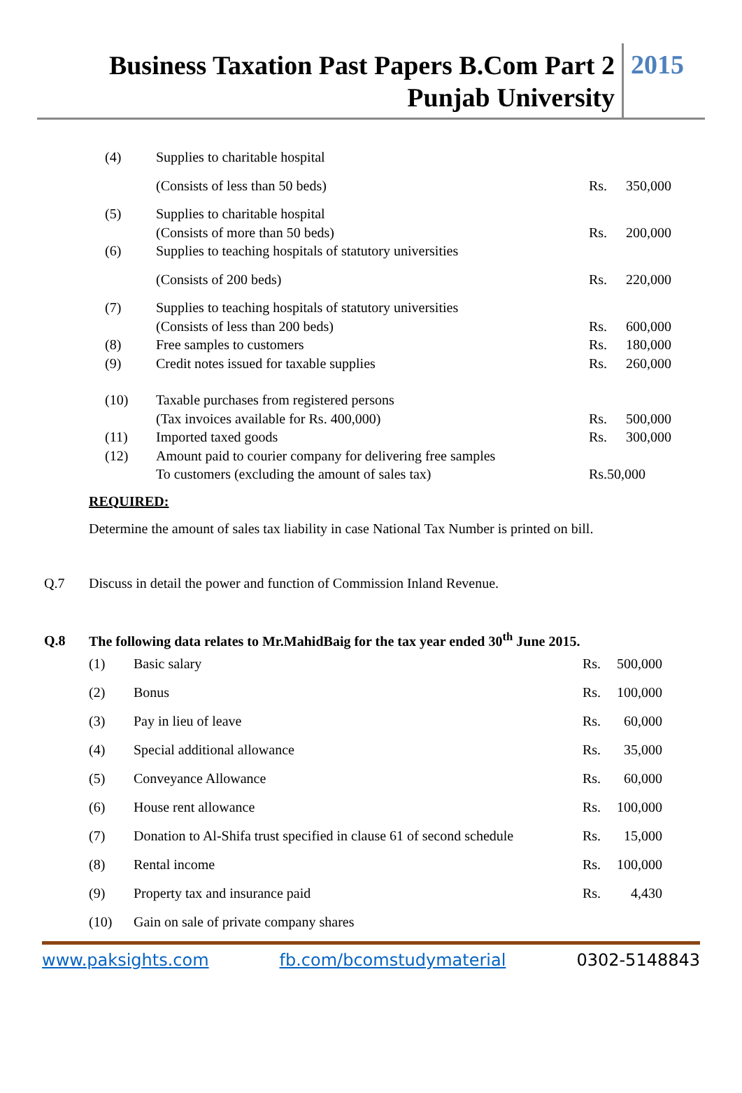Business Taxation Past Papers B.Com Part 2
Punjab University
2015
| (4) | Supplies to charitable hospital | | |
| | (Consists of less than 50 beds) | Rs. | 350,000 |
| (5) | Supplies to charitable hospital | | |
| | (Consists of more than 50 beds) | Rs. | 200,000 |
| (6) | Supplies to teaching hospitals of statutory universities | | |
| | (Consists of 200 beds) | Rs. | 220,000 |
| (7) | Supplies to teaching hospitals of statutory universities | | |
| | (Consists of less than 200 beds) | Rs. | 600,000 |
| (8) | Free samples to customers | Rs. | 180,000 |
| (9) | Credit notes issued for taxable supplies | Rs. | 260,000 |
| (10) | Taxable purchases from registered persons | | |
| | (Tax invoices available for Rs. 400,000) | Rs. | 500,000 |
| (11) | Imported taxed goods | Rs. | 300,000 |
| (12) | Amount paid to courier company for delivering free samples | | |
| | To customers (excluding the amount of sales tax) | Rs.50,000 | |
REQUIRED:
Determine the amount of sales tax liability in case National Tax Number is printed on bill.
Q.7 Discuss in detail the power and function of Commission Inland Revenue.
Q.8 The following data relates to Mr.MahidBaig for the tax year ended 30<sup>th</sup> June 2015.
| (1) | Basic salary | Rs. | 500,000 |
| (2) | Bonus | Rs. | 100,000 |
| (3) | Pay in lieu of leave | Rs. | 60,000 |
| (4) | Special additional allowance | Rs. | 35,000 |
| (5) | Conveyance Allowance | Rs. | 60,000 |
| (6) | House rent allowance | Rs. | 100,000 |
| (7) | Donation to Al-Shifa trust specified in clause 61 of second schedule | Rs. | 15,000 |
| (8) | Rental income | Rs. | 100,000 |
| (9) | Property tax and insurance paid | Rs. | 4,430 |
| (10) | Gain on sale of private company shares | | |
www.paksights.com fb.com/bcomstudymaterial 0302-5148843